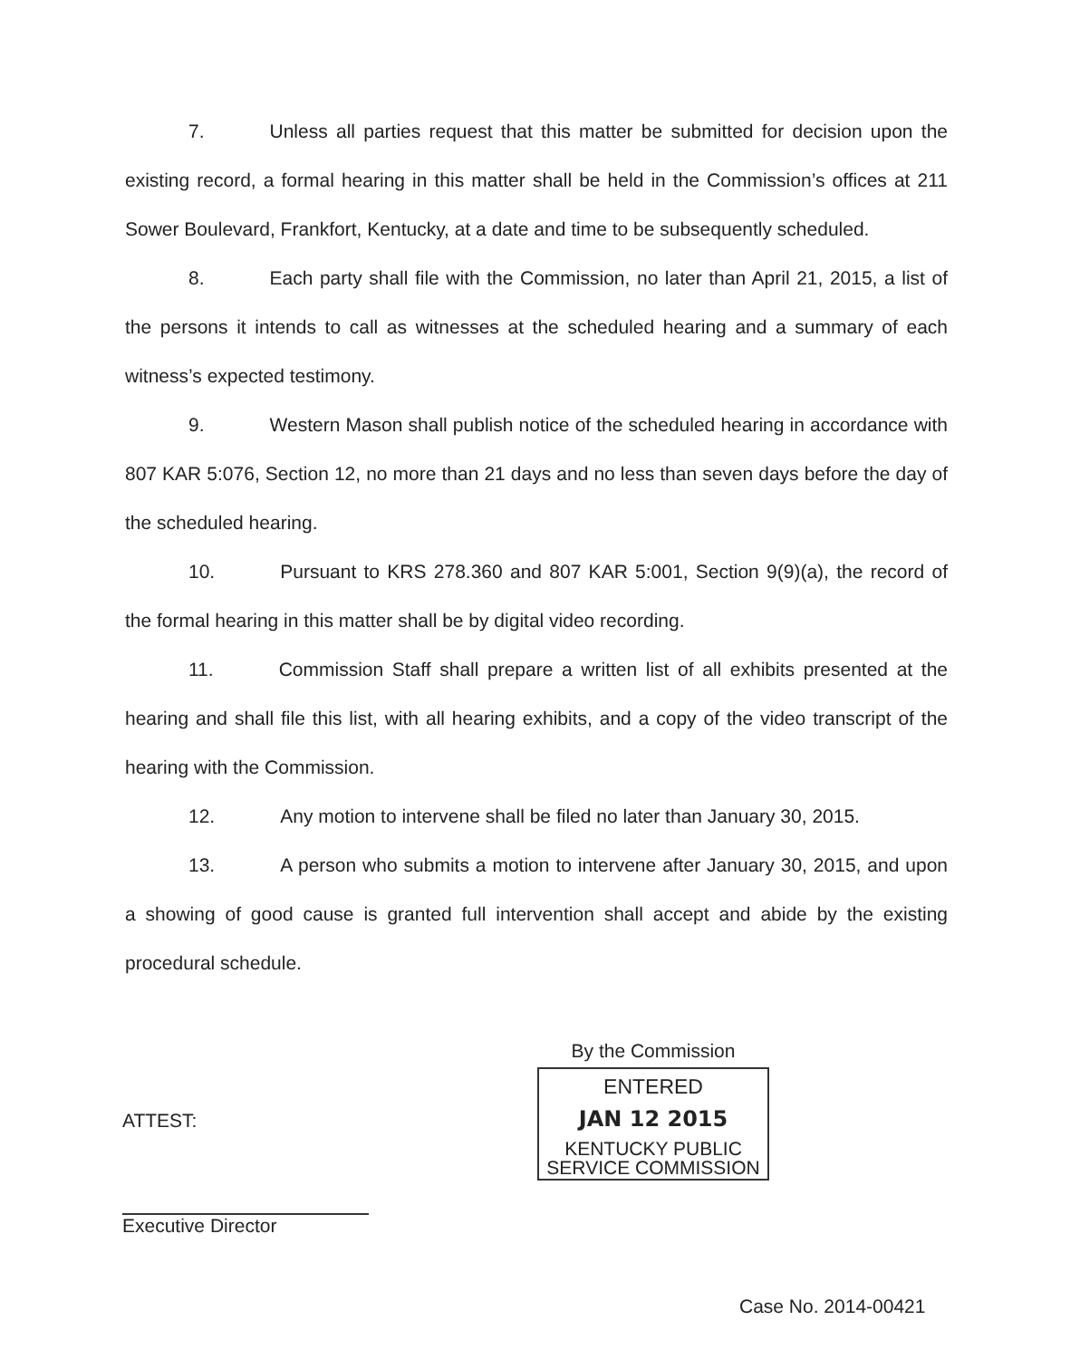7. Unless all parties request that this matter be submitted for decision upon the existing record, a formal hearing in this matter shall be held in the Commission’s offices at 211 Sower Boulevard, Frankfort, Kentucky, at a date and time to be subsequently scheduled.
8. Each party shall file with the Commission, no later than April 21, 2015, a list of the persons it intends to call as witnesses at the scheduled hearing and a summary of each witness’s expected testimony.
9. Western Mason shall publish notice of the scheduled hearing in accordance with 807 KAR 5:076, Section 12, no more than 21 days and no less than seven days before the day of the scheduled hearing.
10. Pursuant to KRS 278.360 and 807 KAR 5:001, Section 9(9)(a), the record of the formal hearing in this matter shall be by digital video recording.
11. Commission Staff shall prepare a written list of all exhibits presented at the hearing and shall file this list, with all hearing exhibits, and a copy of the video transcript of the hearing with the Commission.
12. Any motion to intervene shall be filed no later than January 30, 2015.
13. A person who submits a motion to intervene after January 30, 2015, and upon a showing of good cause is granted full intervention shall accept and abide by the existing procedural schedule.
ATTEST:
Executive Director
By the Commission
ENTERED
JAN 12 2015
KENTUCKY PUBLIC
SERVICE COMMISSION
Case No. 2014-00421